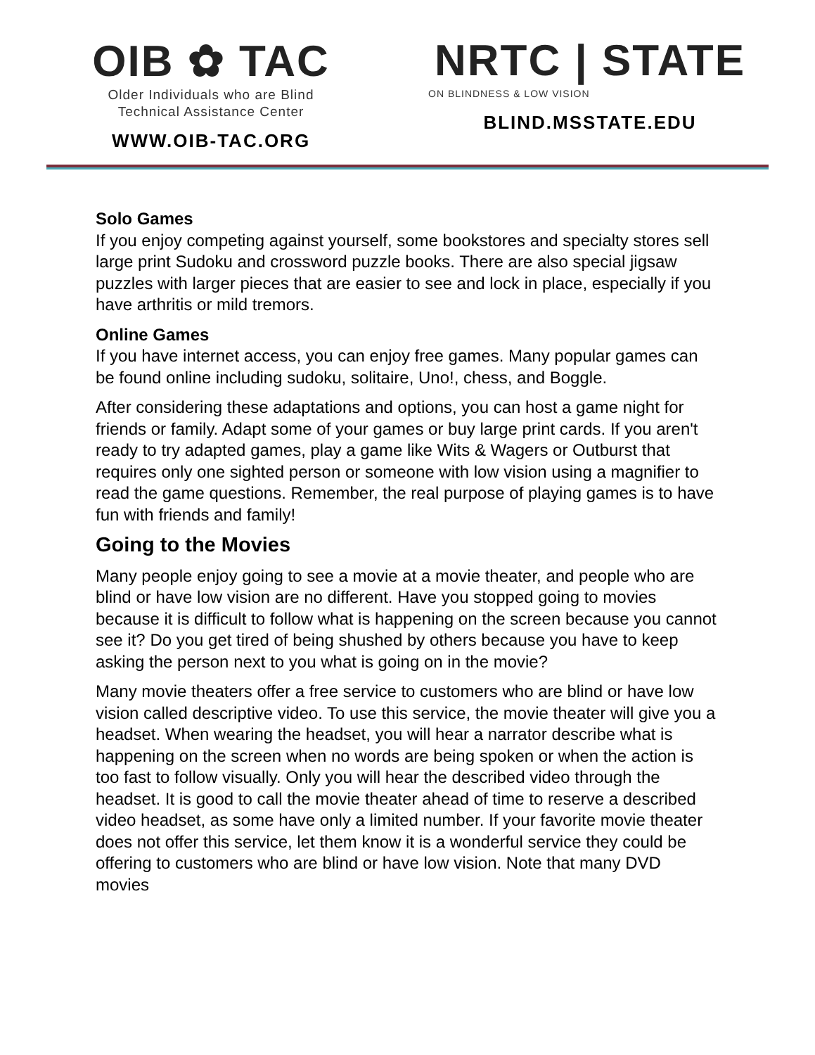OIB ✿ TAC
Older Individuals who are Blind
Technical Assistance Center
WWW.OIB-TAC.ORG
NRTC | STATE
ON BLINDNESS & LOW VISION
BLIND.MSSTATE.EDU
Solo Games
If you enjoy competing against yourself, some bookstores and specialty stores sell large print Sudoku and crossword puzzle books. There are also special jigsaw puzzles with larger pieces that are easier to see and lock in place, especially if you have arthritis or mild tremors.
Online Games
If you have internet access, you can enjoy free games. Many popular games can be found online including sudoku, solitaire, Uno!, chess, and Boggle.
After considering these adaptations and options, you can host a game night for friends or family. Adapt some of your games or buy large print cards. If you aren't ready to try adapted games, play a game like Wits & Wagers or Outburst that requires only one sighted person or someone with low vision using a magnifier to read the game questions. Remember, the real purpose of playing games is to have fun with friends and family!
Going to the Movies
Many people enjoy going to see a movie at a movie theater, and people who are blind or have low vision are no different. Have you stopped going to movies because it is difficult to follow what is happening on the screen because you cannot see it? Do you get tired of being shushed by others because you have to keep asking the person next to you what is going on in the movie?
Many movie theaters offer a free service to customers who are blind or have low vision called descriptive video. To use this service, the movie theater will give you a headset. When wearing the headset, you will hear a narrator describe what is happening on the screen when no words are being spoken or when the action is too fast to follow visually. Only you will hear the described video through the headset. It is good to call the movie theater ahead of time to reserve a described video headset, as some have only a limited number. If your favorite movie theater does not offer this service, let them know it is a wonderful service they could be offering to customers who are blind or have low vision. Note that many DVD movies